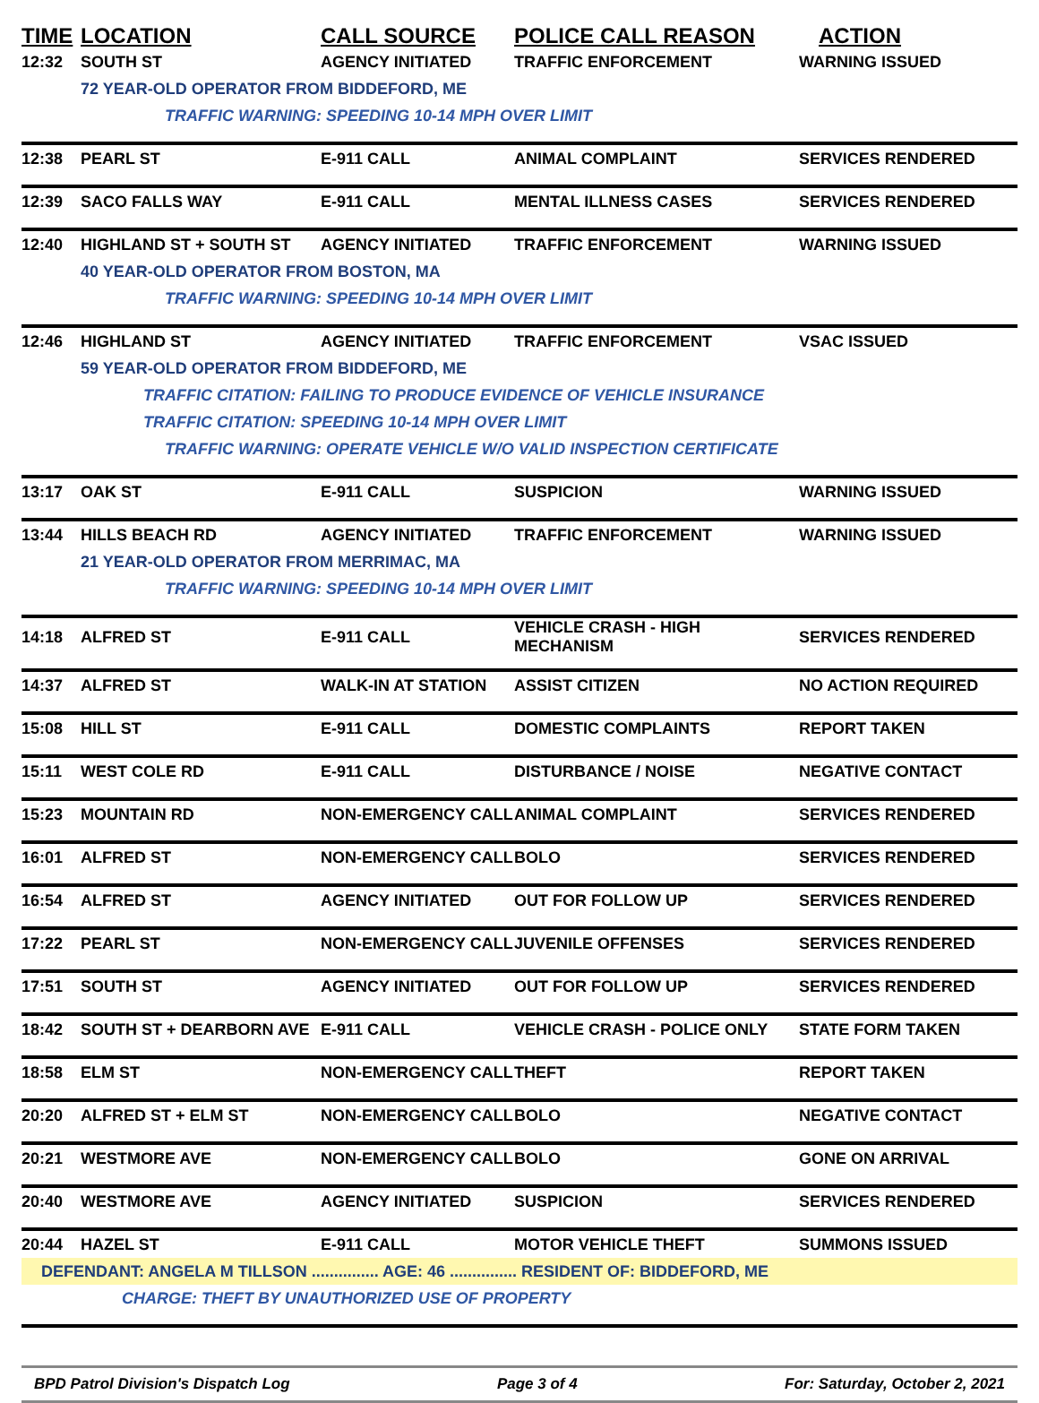| TIME | LOCATION | CALL SOURCE | POLICE CALL REASON | ACTION |
| --- | --- | --- | --- | --- |
| 12:32 | SOUTH ST | AGENCY INITIATED | TRAFFIC ENFORCEMENT | WARNING ISSUED |
| | 72 YEAR-OLD OPERATOR FROM BIDDEFORD, ME | | | |
| | TRAFFIC WARNING: SPEEDING 10-14 MPH OVER LIMIT | | | |
| 12:38 | PEARL ST | E-911 CALL | ANIMAL COMPLAINT | SERVICES RENDERED |
| 12:39 | SACO FALLS WAY | E-911 CALL | MENTAL ILLNESS CASES | SERVICES RENDERED |
| 12:40 | HIGHLAND ST + SOUTH ST | AGENCY INITIATED | TRAFFIC ENFORCEMENT | WARNING ISSUED |
| | 40 YEAR-OLD OPERATOR FROM BOSTON, MA | | | |
| | TRAFFIC WARNING: SPEEDING 10-14 MPH OVER LIMIT | | | |
| 12:46 | HIGHLAND ST | AGENCY INITIATED | TRAFFIC ENFORCEMENT | VSAC ISSUED |
| | 59 YEAR-OLD OPERATOR FROM BIDDEFORD, ME | | | |
| | TRAFFIC CITATION: FAILING TO PRODUCE EVIDENCE OF VEHICLE INSURANCE | | | |
| | TRAFFIC CITATION: SPEEDING 10-14 MPH OVER LIMIT | | | |
| | TRAFFIC WARNING: OPERATE VEHICLE W/O VALID INSPECTION CERTIFICATE | | | |
| 13:17 | OAK ST | E-911 CALL | SUSPICION | WARNING ISSUED |
| 13:44 | HILLS BEACH RD | AGENCY INITIATED | TRAFFIC ENFORCEMENT | WARNING ISSUED |
| | 21 YEAR-OLD OPERATOR FROM MERRIMAC, MA | | | |
| | TRAFFIC WARNING: SPEEDING 10-14 MPH OVER LIMIT | | | |
| 14:18 | ALFRED ST | E-911 CALL | VEHICLE CRASH - HIGH MECHANISM | SERVICES RENDERED |
| 14:37 | ALFRED ST | WALK-IN AT STATION | ASSIST CITIZEN | NO ACTION REQUIRED |
| 15:08 | HILL ST | E-911 CALL | DOMESTIC COMPLAINTS | REPORT TAKEN |
| 15:11 | WEST COLE RD | E-911 CALL | DISTURBANCE / NOISE | NEGATIVE CONTACT |
| 15:23 | MOUNTAIN RD | NON-EMERGENCY CALL | ANIMAL COMPLAINT | SERVICES RENDERED |
| 16:01 | ALFRED ST | NON-EMERGENCY CALL | BOLO | SERVICES RENDERED |
| 16:54 | ALFRED ST | AGENCY INITIATED | OUT FOR FOLLOW UP | SERVICES RENDERED |
| 17:22 | PEARL ST | NON-EMERGENCY CALL | JUVENILE OFFENSES | SERVICES RENDERED |
| 17:51 | SOUTH ST | AGENCY INITIATED | OUT FOR FOLLOW UP | SERVICES RENDERED |
| 18:42 | SOUTH ST + DEARBORN AVE | E-911 CALL | VEHICLE CRASH - POLICE ONLY | STATE FORM TAKEN |
| 18:58 | ELM ST | NON-EMERGENCY CALL | THEFT | REPORT TAKEN |
| 20:20 | ALFRED ST + ELM ST | NON-EMERGENCY CALL | BOLO | NEGATIVE CONTACT |
| 20:21 | WESTMORE AVE | NON-EMERGENCY CALL | BOLO | GONE ON ARRIVAL |
| 20:40 | WESTMORE AVE | AGENCY INITIATED | SUSPICION | SERVICES RENDERED |
| 20:44 | HAZEL ST | E-911 CALL | MOTOR VEHICLE THEFT | SUMMONS ISSUED |
| DEFENDANT: ANGELA M TILLSON ............... AGE: 46 ............... RESIDENT OF: BIDDEFORD, ME | | | | |
| CHARGE: THEFT BY UNAUTHORIZED USE OF PROPERTY | | | | |
BPD Patrol Division's Dispatch Log Page 3 of 4 For: Saturday, October 2, 2021